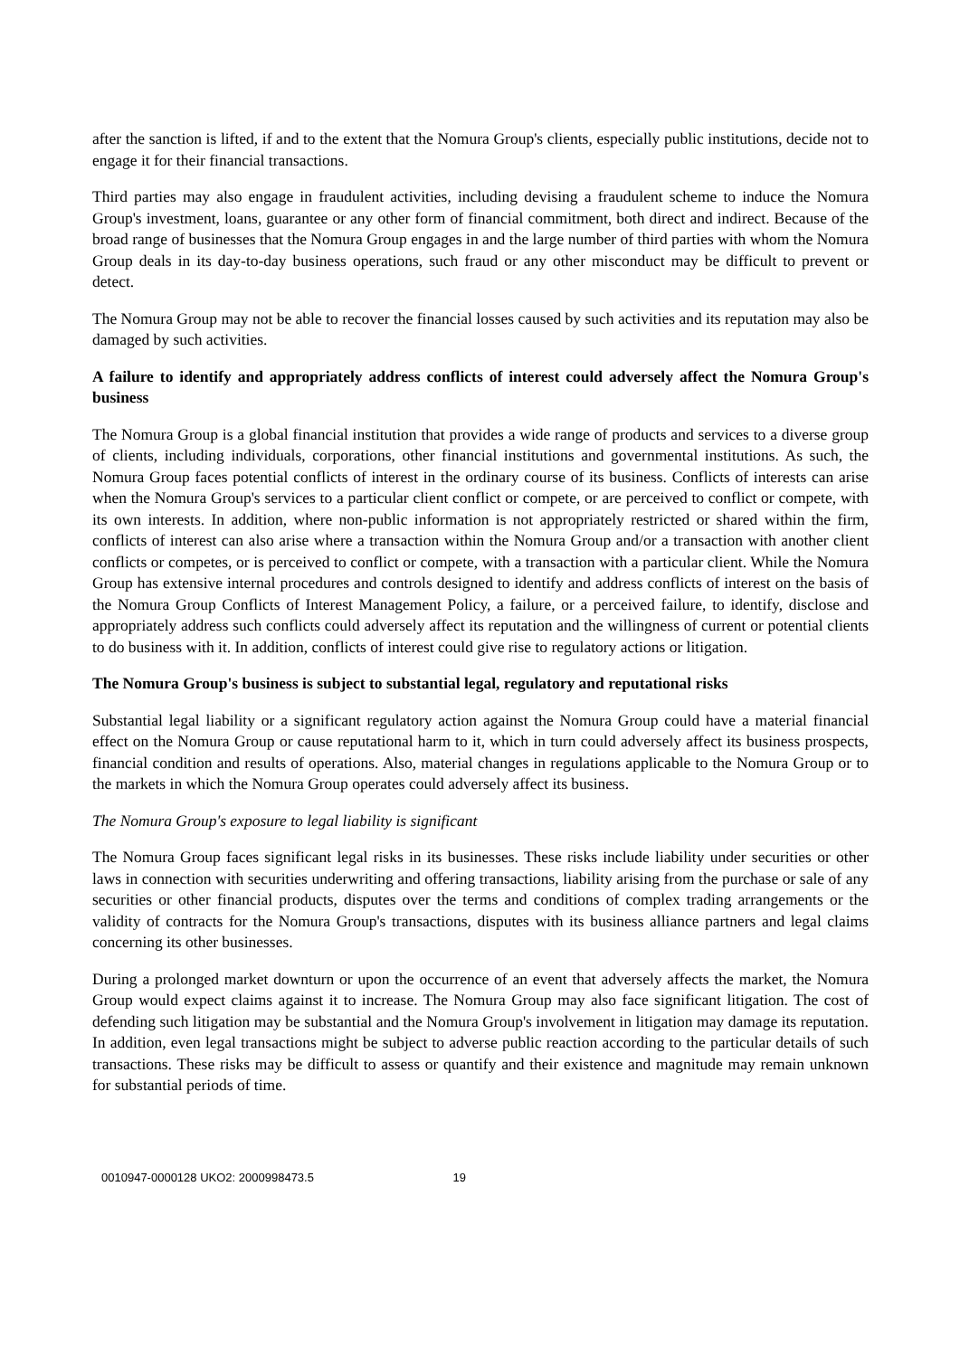after the sanction is lifted, if and to the extent that the Nomura Group's clients, especially public institutions, decide not to engage it for their financial transactions.
Third parties may also engage in fraudulent activities, including devising a fraudulent scheme to induce the Nomura Group's investment, loans, guarantee or any other form of financial commitment, both direct and indirect. Because of the broad range of businesses that the Nomura Group engages in and the large number of third parties with whom the Nomura Group deals in its day-to-day business operations, such fraud or any other misconduct may be difficult to prevent or detect.
The Nomura Group may not be able to recover the financial losses caused by such activities and its reputation may also be damaged by such activities.
A failure to identify and appropriately address conflicts of interest could adversely affect the Nomura Group's business
The Nomura Group is a global financial institution that provides a wide range of products and services to a diverse group of clients, including individuals, corporations, other financial institutions and governmental institutions. As such, the Nomura Group faces potential conflicts of interest in the ordinary course of its business. Conflicts of interests can arise when the Nomura Group's services to a particular client conflict or compete, or are perceived to conflict or compete, with its own interests. In addition, where non-public information is not appropriately restricted or shared within the firm, conflicts of interest can also arise where a transaction within the Nomura Group and/or a transaction with another client conflicts or competes, or is perceived to conflict or compete, with a transaction with a particular client. While the Nomura Group has extensive internal procedures and controls designed to identify and address conflicts of interest on the basis of the Nomura Group Conflicts of Interest Management Policy, a failure, or a perceived failure, to identify, disclose and appropriately address such conflicts could adversely affect its reputation and the willingness of current or potential clients to do business with it. In addition, conflicts of interest could give rise to regulatory actions or litigation.
The Nomura Group's business is subject to substantial legal, regulatory and reputational risks
Substantial legal liability or a significant regulatory action against the Nomura Group could have a material financial effect on the Nomura Group or cause reputational harm to it, which in turn could adversely affect its business prospects, financial condition and results of operations. Also, material changes in regulations applicable to the Nomura Group or to the markets in which the Nomura Group operates could adversely affect its business.
The Nomura Group's exposure to legal liability is significant
The Nomura Group faces significant legal risks in its businesses. These risks include liability under securities or other laws in connection with securities underwriting and offering transactions, liability arising from the purchase or sale of any securities or other financial products, disputes over the terms and conditions of complex trading arrangements or the validity of contracts for the Nomura Group's transactions, disputes with its business alliance partners and legal claims concerning its other businesses.
During a prolonged market downturn or upon the occurrence of an event that adversely affects the market, the Nomura Group would expect claims against it to increase. The Nomura Group may also face significant litigation. The cost of defending such litigation may be substantial and the Nomura Group's involvement in litigation may damage its reputation. In addition, even legal transactions might be subject to adverse public reaction according to the particular details of such transactions. These risks may be difficult to assess or quantify and their existence and magnitude may remain unknown for substantial periods of time.
0010947-0000128 UKO2: 2000998473.5 19